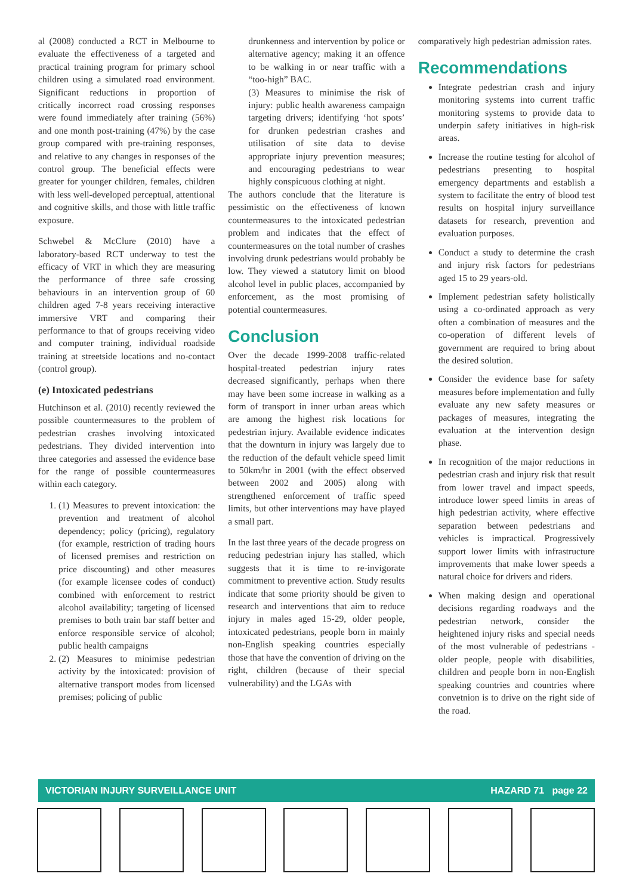al (2008) conducted a RCT in Melbourne to evaluate the effectiveness of a targeted and practical training program for primary school children using a simulated road environment. Significant reductions in proportion of critically incorrect road crossing responses were found immediately after training (56%) and one month post-training (47%) by the case group compared with pre-training responses, and relative to any changes in responses of the control group. The beneficial effects were greater for younger children, females, children with less well-developed perceptual, attentional and cognitive skills, and those with little traffic exposure.
Schwebel & McClure (2010) have a laboratory-based RCT underway to test the efficacy of VRT in which they are measuring the performance of three safe crossing behaviours in an intervention group of 60 children aged 7-8 years receiving interactive immersive VRT and comparing their performance to that of groups receiving video and computer training, individual roadside training at streetside locations and no-contact (control group).
(e) Intoxicated pedestrians
Hutchinson et al. (2010) recently reviewed the possible countermeasures to the problem of pedestrian crashes involving intoxicated pedestrians. They divided intervention into three categories and assessed the evidence base for the range of possible countermeasures within each category.
1. (1) Measures to prevent intoxication: the prevention and treatment of alcohol dependency; policy (pricing), regulatory (for example, restriction of trading hours of licensed premises and restriction on price discounting) and other measures (for example licensee codes of conduct) combined with enforcement to restrict alcohol availability; targeting of licensed premises to both train bar staff better and enforce responsible service of alcohol; public health campaigns
2. (2) Measures to minimise pedestrian activity by the intoxicated: provision of alternative transport modes from licensed premises; policing of public
drunkenness and intervention by police or alternative agency; making it an offence to be walking in or near traffic with a “too-high” BAC.
(3) Measures to minimise the risk of injury: public health awareness campaign targeting drivers; identifying ‘hot spots’ for drunken pedestrian crashes and utilisation of site data to devise appropriate injury prevention measures; and encouraging pedestrians to wear highly conspicuous clothing at night.
The authors conclude that the literature is pessimistic on the effectiveness of known countermeasures to the intoxicated pedestrian problem and indicates that the effect of countermeasures on the total number of crashes involving drunk pedestrians would probably be low. They viewed a statutory limit on blood alcohol level in public places, accompanied by enforcement, as the most promising of potential countermeasures.
Conclusion
Over the decade 1999-2008 traffic-related hospital-treated pedestrian injury rates decreased significantly, perhaps when there may have been some increase in walking as a form of transport in inner urban areas which are among the highest risk locations for pedestrian injury. Available evidence indicates that the downturn in injury was largely due to the reduction of the default vehicle speed limit to 50km/hr in 2001 (with the effect observed between 2002 and 2005) along with strengthened enforcement of traffic speed limits, but other interventions may have played a small part.
In the last three years of the decade progress on reducing pedestrian injury has stalled, which suggests that it is time to re-invigorate commitment to preventive action. Study results indicate that some priority should be given to research and interventions that aim to reduce injury in males aged 15-29, older people, intoxicated pedestrians, people born in mainly non-English speaking countries especially those that have the convention of driving on the right, children (because of their special vulnerability) and the LGAs with
comparatively high pedestrian admission rates.
Recommendations
Integrate pedestrian crash and injury monitoring systems into current traffic monitoring systems to provide data to underpin safety initiatives in high-risk areas.
Increase the routine testing for alcohol of pedestrians presenting to hospital emergency departments and establish a system to facilitate the entry of blood test results on hospital injury surveillance datasets for research, prevention and evaluation purposes.
Conduct a study to determine the crash and injury risk factors for pedestrians aged 15 to 29 years-old.
Implement pedestrian safety holistically using a co-ordinated approach as very often a combination of measures and the co-operation of different levels of government are required to bring about the desired solution.
Consider the evidence base for safety measures before implementation and fully evaluate any new safety measures or packages of measures, integrating the evaluation at the intervention design phase.
In recognition of the major reductions in pedestrian crash and injury risk that result from lower travel and impact speeds, introduce lower speed limits in areas of high pedestrian activity, where effective separation between pedestrians and vehicles is impractical. Progressively support lower limits with infrastructure improvements that make lower speeds a natural choice for drivers and riders.
When making design and operational decisions regarding roadways and the pedestrian network, consider the heightened injury risks and special needs of the most vulnerable of pedestrians - older people, people with disabilities, children and people born in non-English speaking countries and countries where convetnion is to drive on the right side of the road.
VICTORIAN INJURY SURVEILLANCE UNIT HAZARD 71 page 22